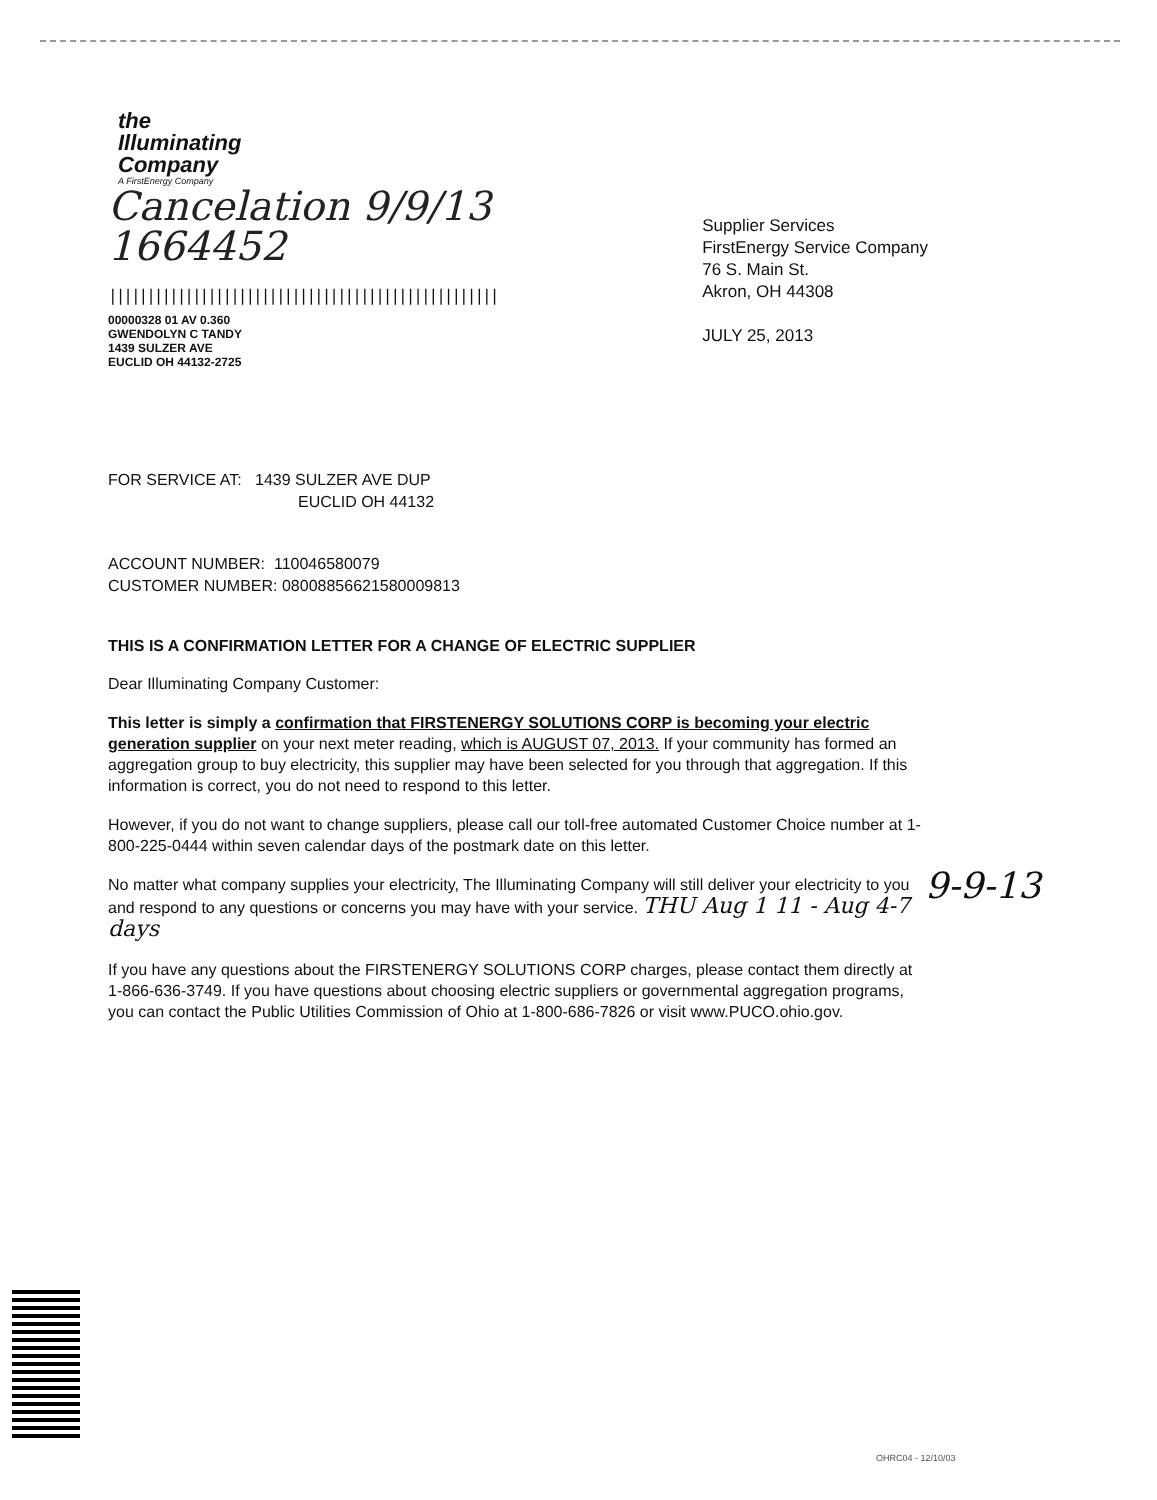the
Illuminating
Company
A FirstEnergy Company
Cancelation 9/9/13
1664452
|||||||||||||||||||||||||||||||||||||||||||||||||||
00000328 01 AV 0.360
GWENDOLYN C TANDY
1439 SULZER AVE
EUCLID OH 44132-2725
Supplier Services
FirstEnergy Service Company
76 S. Main St.
Akron, OH 44308
JULY 25, 2013
FOR SERVICE AT: 1439 SULZER AVE DUP
EUCLID OH 44132
ACCOUNT NUMBER: 110046580079
CUSTOMER NUMBER: 08008856621580009813
THIS IS A CONFIRMATION LETTER FOR A CHANGE OF ELECTRIC SUPPLIER
Dear Illuminating Company Customer:
This letter is simply a confirmation that FIRSTENERGY SOLUTIONS CORP is becoming your electric generation supplier on your next meter reading, which is AUGUST 07, 2013. If your community has formed an aggregation group to buy electricity, this supplier may have been selected for you through that aggregation. If this information is correct, you do not need to respond to this letter.
However, if you do not want to change suppliers, please call our toll-free automated Customer Choice number at 1-800-225-0444 within seven calendar days of the postmark date on this letter.
No matter what company supplies your electricity, The Illuminating Company will still deliver your electricity to you and respond to any questions or concerns you may have with your service. THU Aug 1 11 - Aug 4-7 days
If you have any questions about the FIRSTENERGY SOLUTIONS CORP charges, please contact them directly at 1-866-636-3749. If you have questions about choosing electric suppliers or governmental aggregation programs, you can contact the Public Utilities Commission of Ohio at 1-800-686-7826 or visit www.PUCO.ohio.gov.
9-9-13
OHRC04 - 12/10/03